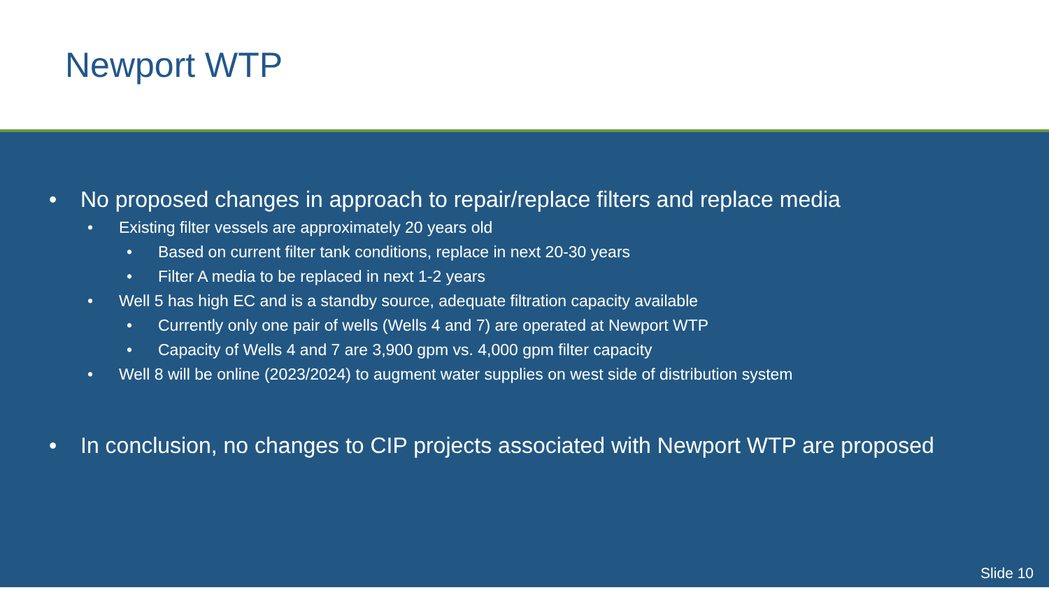Newport WTP
• No proposed changes in approach to repair/replace filters and replace media
• Existing filter vessels are approximately 20 years old
• Based on current filter tank conditions, replace in next 20-30 years
• Filter A media to be replaced in next 1-2 years
• Well 5 has high EC and is a standby source, adequate filtration capacity available
• Currently only one pair of wells (Wells 4 and 7) are operated at Newport WTP
• Capacity of Wells 4 and 7 are 3,900 gpm vs. 4,000 gpm filter capacity
• Well 8 will be online (2023/2024) to augment water supplies on west side of distribution system
• In conclusion, no changes to CIP projects associated with Newport WTP are proposed
Slide 10